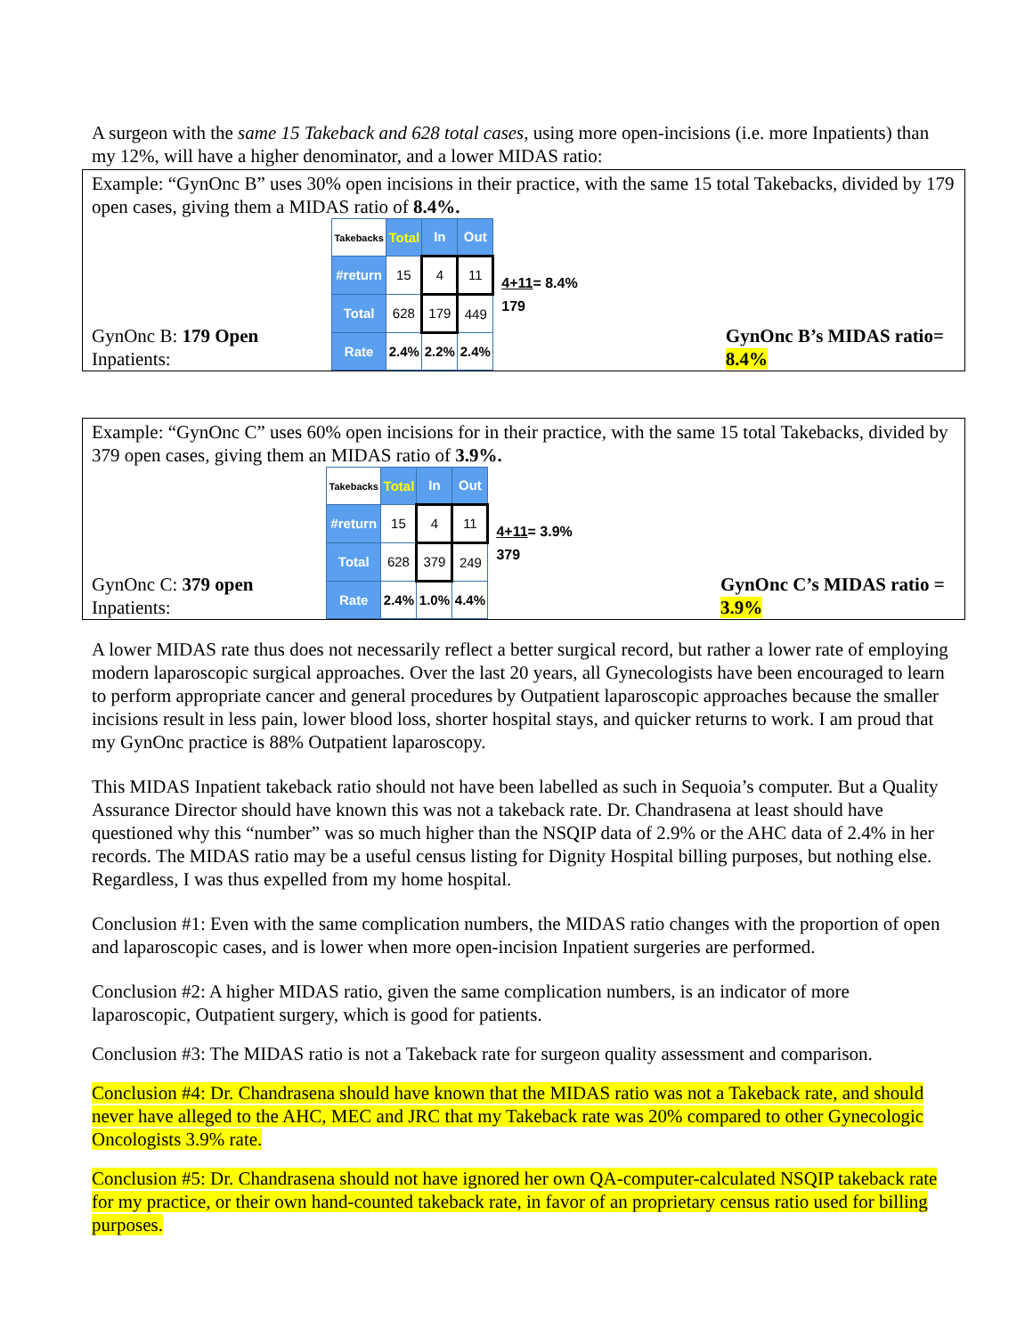A surgeon with the same 15 Takeback and 628 total cases, using more open-incisions (i.e. more Inpatients) than my 12%, will have a higher denominator, and a lower MIDAS ratio:
Example: “GynOnc B” uses 30% open incisions in their practice, with the same 15 total Takebacks, divided by 179 open cases, giving them a MIDAS ratio of 8.4%.
GynOnc B: 179 Open Inpatients:
| Takebacks | Total | In | Out |
| #return | 15 | 4 | 11 |
| Total | 628 | 179 | 449 |
| Rate | 2.4% | 2.2% | 2.4% |
4+11= 8.4%
179
GynOnc B’s MIDAS ratio= 8.4%
Example: “GynOnc C” uses 60% open incisions for in their practice, with the same 15 total Takebacks, divided by 379 open cases, giving them an MIDAS ratio of 3.9%.
GynOnc C: 379 open Inpatients:
| Takebacks | Total | In | Out |
| #return | 15 | 4 | 11 |
| Total | 628 | 379 | 249 |
| Rate | 2.4% | 1.0% | 4.4% |
4+11= 3.9%
379
GynOnc C’s MIDAS ratio = 3.9%
A lower MIDAS rate thus does not necessarily reflect a better surgical record, but rather a lower rate of employing modern laparoscopic surgical approaches. Over the last 20 years, all Gynecologists have been encouraged to learn to perform appropriate cancer and general procedures by Outpatient laparoscopic approaches because the smaller incisions result in less pain, lower blood loss, shorter hospital stays, and quicker returns to work. I am proud that my GynOnc practice is 88% Outpatient laparoscopy.
This MIDAS Inpatient takeback ratio should not have been labelled as such in Sequoia’s computer. But a Quality Assurance Director should have known this was not a takeback rate. Dr. Chandrasena at least should have questioned why this “number” was so much higher than the NSQIP data of 2.9% or the AHC data of 2.4% in her records. The MIDAS ratio may be a useful census listing for Dignity Hospital billing purposes, but nothing else. Regardless, I was thus expelled from my home hospital.
Conclusion #1: Even with the same complication numbers, the MIDAS ratio changes with the proportion of open and laparoscopic cases, and is lower when more open-incision Inpatient surgeries are performed.
Conclusion #2: A higher MIDAS ratio, given the same complication numbers, is an indicator of more laparoscopic, Outpatient surgery, which is good for patients.
Conclusion #3: The MIDAS ratio is not a Takeback rate for surgeon quality assessment and comparison.
Conclusion #4: Dr. Chandrasena should have known that the MIDAS ratio was not a Takeback rate, and should never have alleged to the AHC, MEC and JRC that my Takeback rate was 20% compared to other Gynecologic Oncologists 3.9% rate.
Conclusion #5: Dr. Chandrasena should not have ignored her own QA-computer-calculated NSQIP takeback rate for my practice, or their own hand-counted takeback rate, in favor of an proprietary census ratio used for billing purposes.